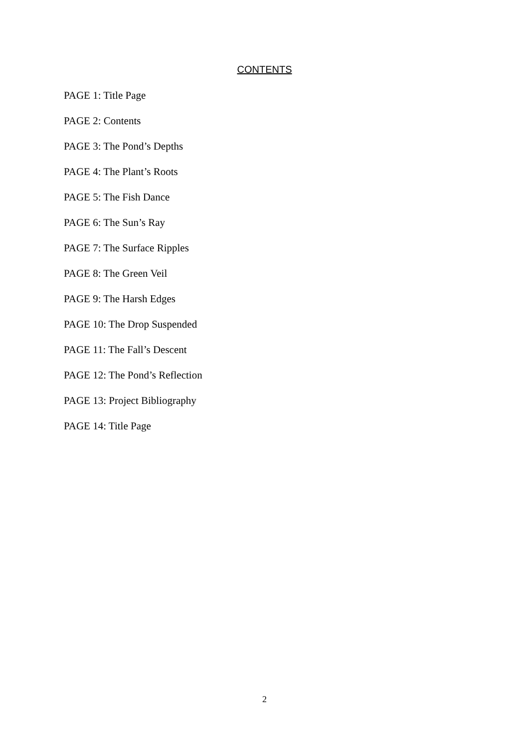CONTENTS
PAGE 1: Title Page
PAGE 2: Contents
PAGE 3: The Pond’s Depths
PAGE 4: The Plant’s Roots
PAGE 5: The Fish Dance
PAGE 6: The Sun’s Ray
PAGE 7: The Surface Ripples
PAGE 8: The Green Veil
PAGE 9: The Harsh Edges
PAGE 10: The Drop Suspended
PAGE 11: The Fall’s Descent
PAGE 12: The Pond’s Reflection
PAGE 13: Project Bibliography
PAGE 14: Title Page
2